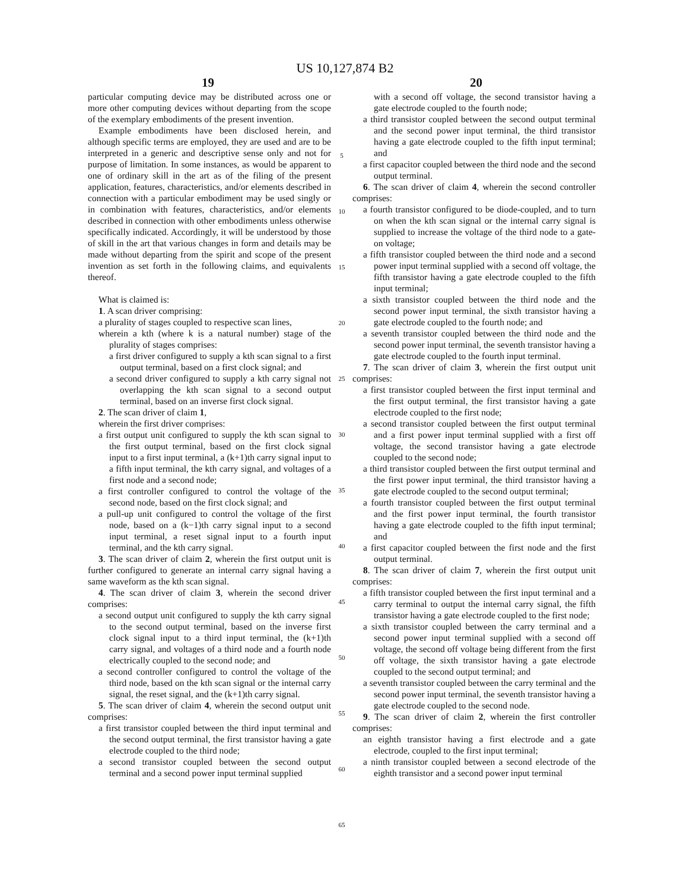US 10,127,874 B2
19 20
particular computing device may be distributed across one or more other computing devices without departing from the scope of the exemplary embodiments of the present invention.
Example embodiments have been disclosed herein, and although specific terms are employed, they are used and are to be interpreted in a generic and descriptive sense only and not for purpose of limitation. In some instances, as would be apparent to one of ordinary skill in the art as of the filing of the present application, features, characteristics, and/or elements described in connection with a particular embodiment may be used singly or in combination with features, characteristics, and/or elements described in connection with other embodiments unless otherwise specifically indicated. Accordingly, it will be understood by those of skill in the art that various changes in form and details may be made without departing from the spirit and scope of the present invention as set forth in the following claims, and equivalents thereof.
What is claimed is:
1. A scan driver comprising:
a plurality of stages coupled to respective scan lines,
wherein a kth (where k is a natural number) stage of the plurality of stages comprises:
a first driver configured to supply a kth scan signal to a first output terminal, based on a first clock signal; and
a second driver configured to supply a kth carry signal not overlapping the kth scan signal to a second output terminal, based on an inverse first clock signal.
2. The scan driver of claim 1,
wherein the first driver comprises:
a first output unit configured to supply the kth scan signal to the first output terminal, based on the first clock signal input to a first input terminal, a (k+1)th carry signal input to a fifth input terminal, the kth carry signal, and voltages of a first node and a second node;
a first controller configured to control the voltage of the second node, based on the first clock signal; and
a pull-up unit configured to control the voltage of the first node, based on a (k−1)th carry signal input to a second input terminal, a reset signal input to a fourth input terminal, and the kth carry signal.
3. The scan driver of claim 2, wherein the first output unit is further configured to generate an internal carry signal having a same waveform as the kth scan signal.
4. The scan driver of claim 3, wherein the second driver comprises:
a second output unit configured to supply the kth carry signal to the second output terminal, based on the inverse first clock signal input to a third input terminal, the (k+1)th carry signal, and voltages of a third node and a fourth node electrically coupled to the second node; and
a second controller configured to control the voltage of the third node, based on the kth scan signal or the internal carry signal, the reset signal, and the (k+1)th carry signal.
5. The scan driver of claim 4, wherein the second output unit comprises:
a first transistor coupled between the third input terminal and the second output terminal, the first transistor having a gate electrode coupled to the third node;
a second transistor coupled between the second output terminal and a second power input terminal supplied
5
10
15
20
25
30
35
40
45
50
55
60
65
with a second off voltage, the second transistor having a gate electrode coupled to the fourth node;
a third transistor coupled between the second output terminal and the second power input terminal, the third transistor having a gate electrode coupled to the fifth input terminal; and
a first capacitor coupled between the third node and the second output terminal.
6. The scan driver of claim 4, wherein the second controller comprises:
a fourth transistor configured to be diode-coupled, and to turn on when the kth scan signal or the internal carry signal is supplied to increase the voltage of the third node to a gate-on voltage;
a fifth transistor coupled between the third node and a second power input terminal supplied with a second off voltage, the fifth transistor having a gate electrode coupled to the fifth input terminal;
a sixth transistor coupled between the third node and the second power input terminal, the sixth transistor having a gate electrode coupled to the fourth node; and
a seventh transistor coupled between the third node and the second power input terminal, the seventh transistor having a gate electrode coupled to the fourth input terminal.
7. The scan driver of claim 3, wherein the first output unit comprises:
a first transistor coupled between the first input terminal and the first output terminal, the first transistor having a gate electrode coupled to the first node;
a second transistor coupled between the first output terminal and a first power input terminal supplied with a first off voltage, the second transistor having a gate electrode coupled to the second node;
a third transistor coupled between the first output terminal and the first power input terminal, the third transistor having a gate electrode coupled to the second output terminal;
a fourth transistor coupled between the first output terminal and the first power input terminal, the fourth transistor having a gate electrode coupled to the fifth input terminal; and
a first capacitor coupled between the first node and the first output terminal.
8. The scan driver of claim 7, wherein the first output unit comprises:
a fifth transistor coupled between the first input terminal and a carry terminal to output the internal carry signal, the fifth transistor having a gate electrode coupled to the first node;
a sixth transistor coupled between the carry terminal and a second power input terminal supplied with a second off voltage, the second off voltage being different from the first off voltage, the sixth transistor having a gate electrode coupled to the second output terminal; and
a seventh transistor coupled between the carry terminal and the second power input terminal, the seventh transistor having a gate electrode coupled to the second node.
9. The scan driver of claim 2, wherein the first controller comprises:
an eighth transistor having a first electrode and a gate electrode, coupled to the first input terminal;
a ninth transistor coupled between a second electrode of the eighth transistor and a second power input terminal